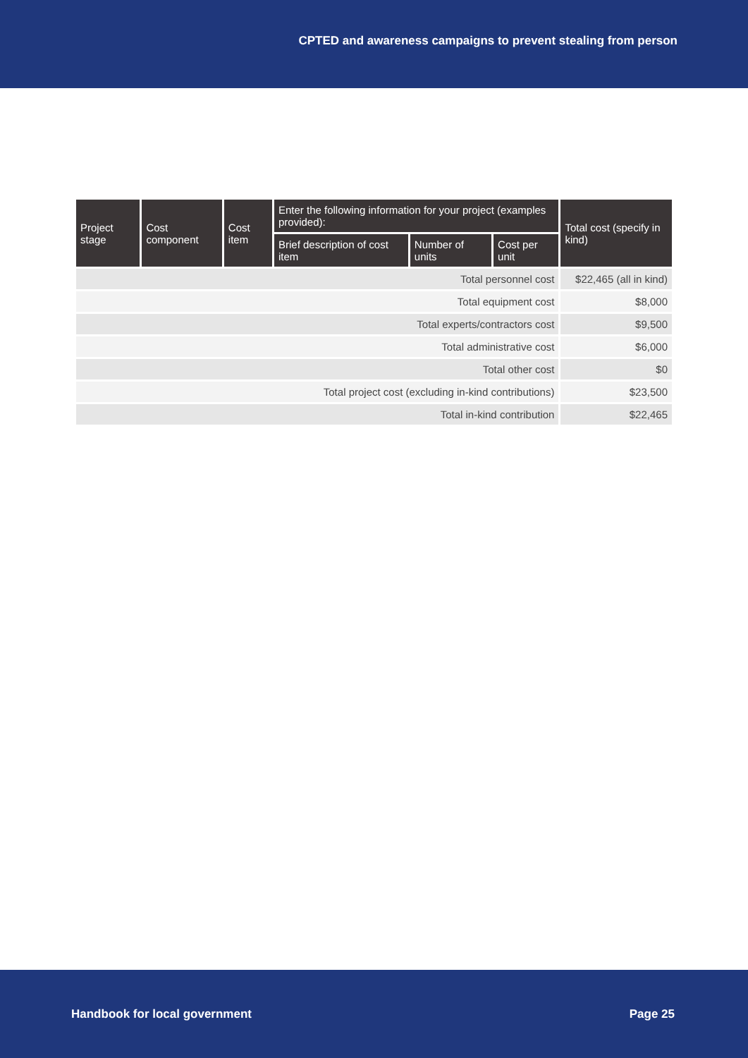CPTED and awareness campaigns to prevent stealing from person
| Project stage | Cost component | Cost item | Enter the following information for your project (examples provided): | | | Total cost (specify in kind) |
| --- | --- | --- | --- | --- | --- | --- |
| | | | Brief description of cost item | Number of units | Cost per unit | |
| Total personnel cost | | | | | | $22,465 (all in kind) |
| Total equipment cost | | | | | | $8,000 |
| Total experts/contractors cost | | | | | | $9,500 |
| Total administrative cost | | | | | | $6,000 |
| Total other cost | | | | | | $0 |
| Total project cost (excluding in-kind contributions) | | | | | | $23,500 |
| Total in-kind contribution | | | | | | $22,465 |
Handbook for local government Page 25